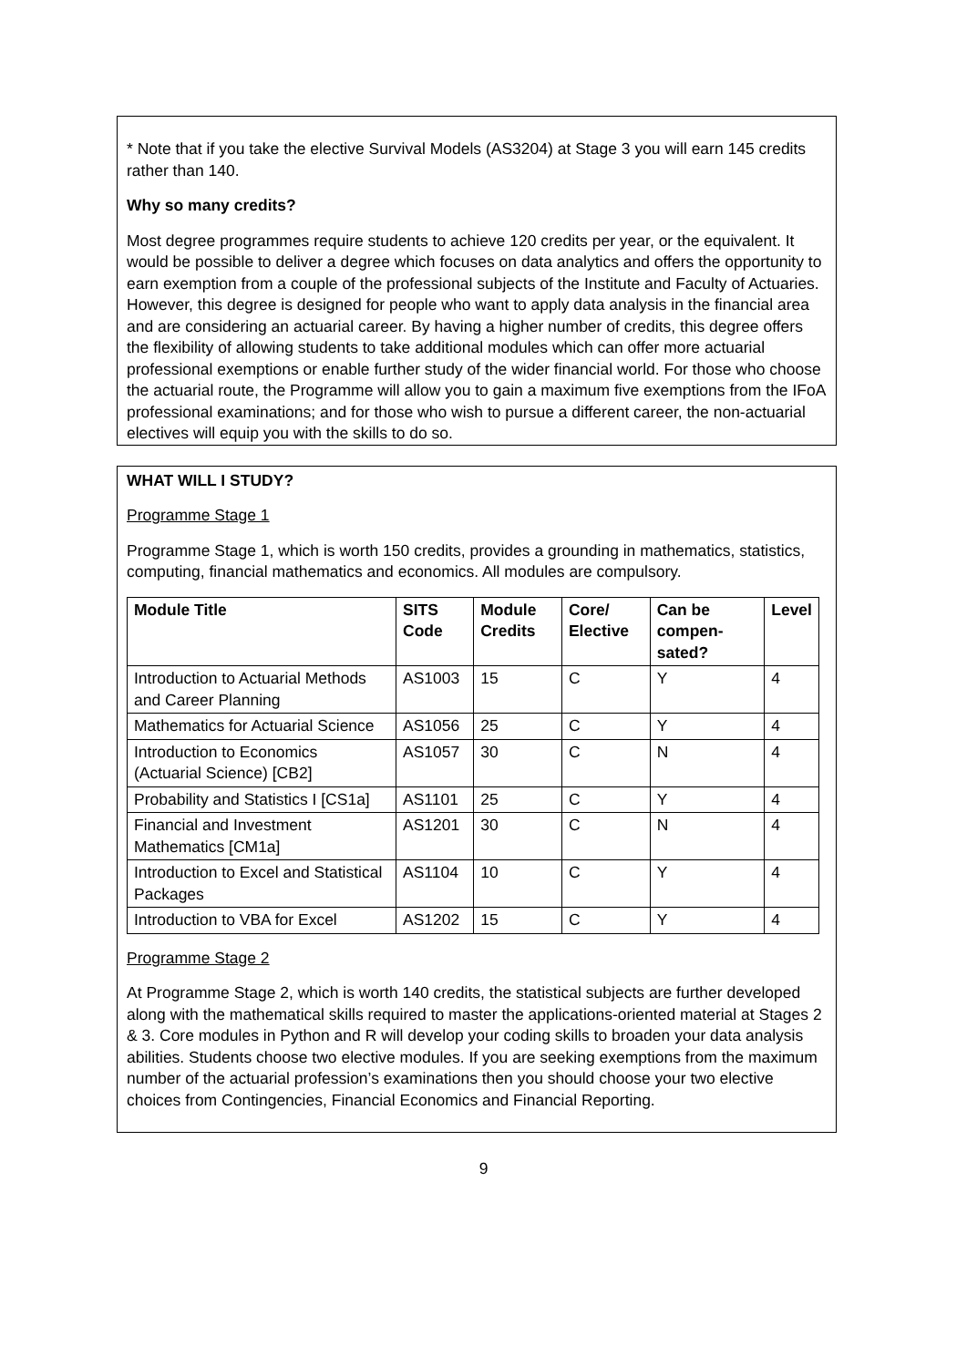* Note that if you take the elective Survival Models (AS3204) at Stage 3 you will earn 145 credits rather than 140.
Why so many credits?
Most degree programmes require students to achieve 120 credits per year, or the equivalent. It would be possible to deliver a degree which focuses on data analytics and offers the opportunity to earn exemption from a couple of the professional subjects of the Institute and Faculty of Actuaries. However, this degree is designed for people who want to apply data analysis in the financial area and are considering an actuarial career. By having a higher number of credits, this degree offers the flexibility of allowing students to take additional modules which can offer more actuarial professional exemptions or enable further study of the wider financial world. For those who choose the actuarial route, the Programme will allow you to gain a maximum five exemptions from the IFoA professional examinations; and for those who wish to pursue a different career, the non-actuarial electives will equip you with the skills to do so.
WHAT WILL I STUDY?
Programme Stage 1
Programme Stage 1, which is worth 150 credits, provides a grounding in mathematics, statistics, computing, financial mathematics and economics. All modules are compulsory.
| Module Title | SITS Code | Module Credits | Core/ Elective | Can be compen-sated? | Level |
| --- | --- | --- | --- | --- | --- |
| Introduction to Actuarial Methods and Career Planning | AS1003 | 15 | C | Y | 4 |
| Mathematics for Actuarial Science | AS1056 | 25 | C | Y | 4 |
| Introduction to Economics (Actuarial Science) [CB2] | AS1057 | 30 | C | N | 4 |
| Probability and Statistics I [CS1a] | AS1101 | 25 | C | Y | 4 |
| Financial and Investment Mathematics [CM1a] | AS1201 | 30 | C | N | 4 |
| Introduction to Excel and Statistical Packages | AS1104 | 10 | C | Y | 4 |
| Introduction to VBA for Excel | AS1202 | 15 | C | Y | 4 |
Programme Stage 2
At Programme Stage 2, which is worth 140 credits, the statistical subjects are further developed along with the mathematical skills required to master the applications-oriented material at Stages 2 & 3. Core modules in Python and R will develop your coding skills to broaden your data analysis abilities. Students choose two elective modules. If you are seeking exemptions from the maximum number of the actuarial profession’s examinations then you should choose your two elective choices from Contingencies, Financial Economics and Financial Reporting.
9